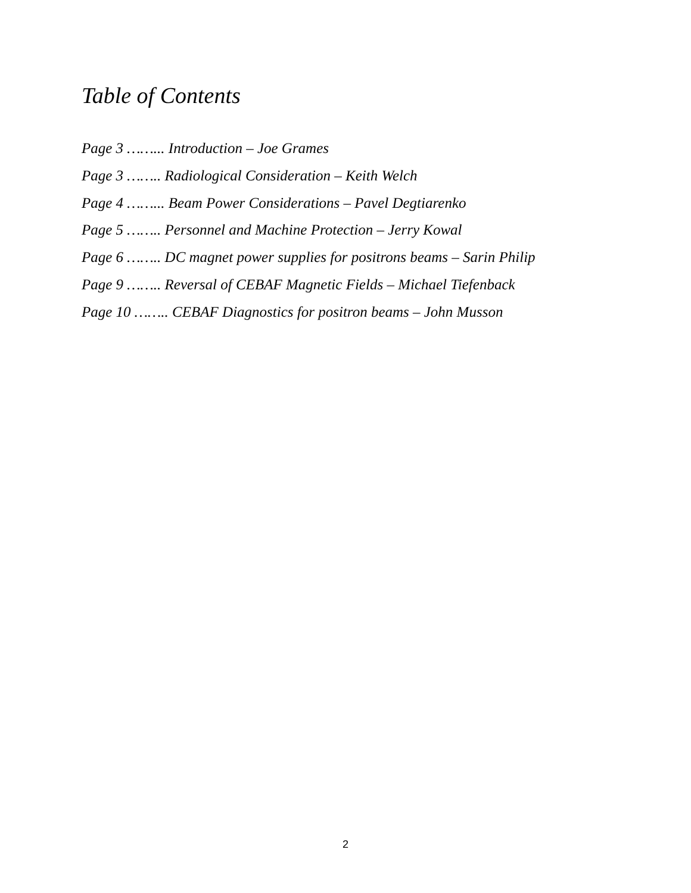Table of Contents
Page 3 ……... Introduction – Joe Grames
Page 3 …….. Radiological Consideration – Keith Welch
Page 4 ……... Beam Power Considerations – Pavel Degtiarenko
Page 5 …….. Personnel and Machine Protection – Jerry Kowal
Page 6 …….. DC magnet power supplies for positrons beams – Sarin Philip
Page 9 …….. Reversal of CEBAF Magnetic Fields – Michael Tiefenback
Page 10 …….. CEBAF Diagnostics for positron beams – John Musson
2